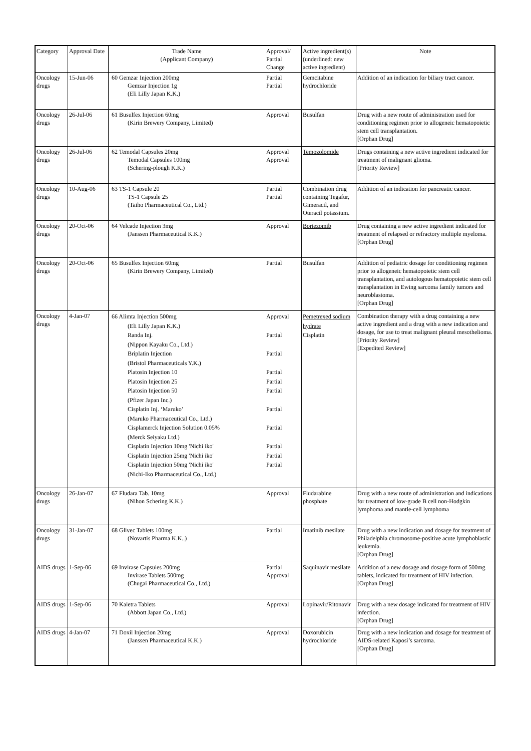| Category | Approval Date | Trade Name (Applicant Company) | Approval/ Partial Change | Active ingredient(s) (underlined: new active ingredient) | Note |
| --- | --- | --- | --- | --- | --- |
| Oncology drugs | 15-Jun-06 | 60 Gemzar Injection 200mg Gemzar Injection 1g (Eli Lilly Japan K.K.) | Partial Partial | Gemcitabine hydrochloride | Addition of an indication for biliary tract cancer. |
| Oncology drugs | 26-Jul-06 | 61 Busulfex Injection 60mg (Kirin Brewery Company, Limited) | Approval | Busulfan | Drug with a new route of administration used for conditioning regimen prior to allogeneic hematopoietic stem cell transplantation. [Orphan Drug] |
| Oncology drugs | 26-Jul-06 | 62 Temodal Capsules 20mg Temodal Capsules 100mg (Schering-plough K.K.) | Approval Approval | Temozolomide | Drugs containing a new active ingredient indicated for treatment of malignant glioma. [Priority Review] |
| Oncology drugs | 10-Aug-06 | 63 TS-1 Capsule 20 TS-1 Capsule 25 (Taiho Pharmaceutical Co., Ltd.) | Partial Partial | Combination drug containing Tegafur, Gimeracil, and Oteracil potassium. | Addition of an indication for pancreatic cancer. |
| Oncology drugs | 20-Oct-06 | 64 Velcade Injection 3mg (Janssen Pharmaceutical K.K.) | Approval | Bortezomib | Drug containing a new active ingredient indicated for treatment of relapsed or refractory multiple myeloma. [Orphan Drug] |
| Oncology drugs | 20-Oct-06 | 65 Busulfex Injection 60mg (Kirin Brewery Company, Limited) | Partial | Busulfan | Addition of pediatric dosage for conditioning regimen prior to allogeneic hematopoietic stem cell transplantation, and autologous hematopoietic stem cell transplantation in Ewing sarcoma family tumors and neuroblastoma. [Orphan Drug] |
| Oncology drugs | 4-Jan-07 | 66 Alimta Injection 500mg (Eli Lilly Japan K.K.) Randa Inj. (Nippon Kayaku Co., Ltd.) Briplatin Injection (Bristol Pharmaceuticals Y.K.) Platosin Injection 10 Platosin Injection 25 Platosin Injection 50 (Pfizer Japan Inc.) Cisplatin Inj. ‘Maruko’ (Maruko Pharmaceutical Co., Ltd.) Cisplamerck Injection Solution 0.05% (Merck Seiyaku Ltd.) Cisplatin Injection 10mg 'Nichi iko' Cisplatin Injection 25mg 'Nichi iko' Cisplatin Injection 50mg 'Nichi iko' (Nichi-Iko Pharmaceutical Co., Ltd.) | Approval Partial Partial Partial Partial Partial Partial Partial Partial Partial Partial | Pemetrexed sodium hydrate Cisplatin | Combination therapy with a drug containing a new active ingredient and a drug with a new indication and dosage, for use to treat malignant pleural mesothelioma. [Priority Review] [Expedited Review] |
| Oncology drugs | 26-Jan-07 | 67 Fludara Tab. 10mg (Nihon Schering K.K.) | Approval | Fludarabine phosphate | Drug with a new route of administration and indications for treatment of low-grade B cell non-Hodgkin lymphoma and mantle-cell lymphoma |
| Oncology drugs | 31-Jan-07 | 68 Glivec Tablets 100mg (Novartis Pharma K.K..) | Partial | Imatinib mesilate | Drug with a new indication and dosage for treatment of Philadelphia chromosome-positive acute lymphoblastic leukemia. [Orphan Drug] |
| AIDS drugs | 1-Sep-06 | 69 Invirase Capsules 200mg Invirase Tablets 500mg (Chugai Pharmaceutical Co., Ltd.) | Partial Approval | Saquinavir mesilate | Addition of a new dosage and dosage form of 500mg tablets, indicated for treatment of HIV infection. [Orphan Drug] |
| AIDS drugs | 1-Sep-06 | 70 Kaletra Tablets (Abbott Japan Co., Ltd.) | Approval | Lopinavir/Ritonavir | Drug with a new dosage indicated for treatment of HIV infection. [Orphan Drug] |
| AIDS drugs | 4-Jan-07 | 71 Doxil Injection 20mg (Janssen Pharmaceutical K.K.) | Approval | Doxorubicin hydrochloride | Drug with a new indication and dosage for treatment of AIDS-related Kaposi’s sarcoma. [Orphan Drug] |